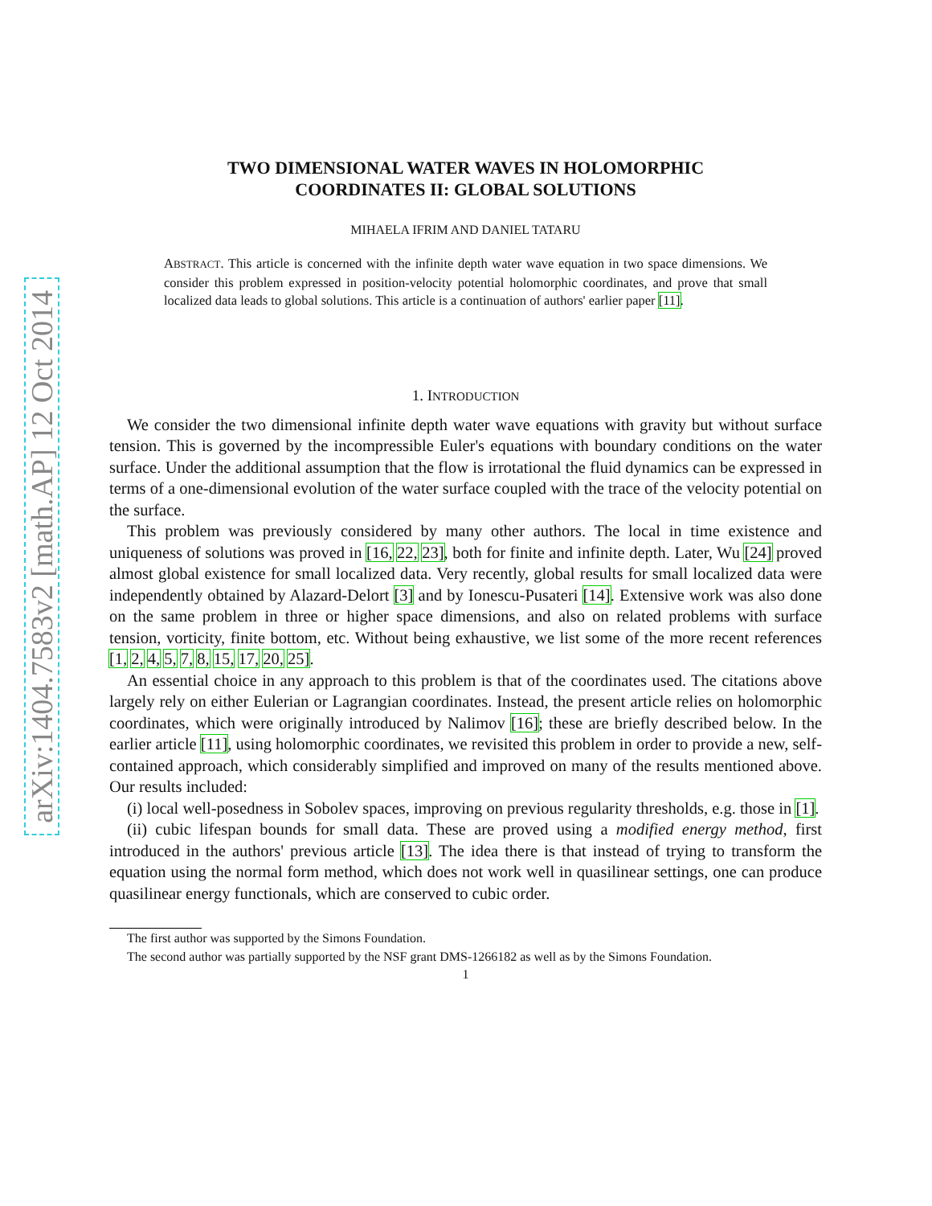arXiv:1404.7583v2 [math.AP] 12 Oct 2014
TWO DIMENSIONAL WATER WAVES IN HOLOMORPHIC
COORDINATES II: GLOBAL SOLUTIONS
MIHAELA IFRIM AND DANIEL TATARU
ABSTRACT. This article is concerned with the infinite depth water wave equation in two space dimensions. We consider this problem expressed in position-velocity potential holomorphic coordinates, and prove that small localized data leads to global solutions. This article is a continuation of authors' earlier paper [11].
1. INTRODUCTION
We consider the two dimensional infinite depth water wave equations with gravity but without surface tension. This is governed by the incompressible Euler's equations with boundary conditions on the water surface. Under the additional assumption that the flow is irrotational the fluid dynamics can be expressed in terms of a one-dimensional evolution of the water surface coupled with the trace of the velocity potential on the surface.
This problem was previously considered by many other authors. The local in time existence and uniqueness of solutions was proved in [16, 22, 23], both for finite and infinite depth. Later, Wu [24] proved almost global existence for small localized data. Very recently, global results for small localized data were independently obtained by Alazard-Delort [3] and by Ionescu-Pusateri [14]. Extensive work was also done on the same problem in three or higher space dimensions, and also on related problems with surface tension, vorticity, finite bottom, etc. Without being exhaustive, we list some of the more recent references [1, 2, 4, 5, 7, 8, 15, 17, 20, 25].
An essential choice in any approach to this problem is that of the coordinates used. The citations above largely rely on either Eulerian or Lagrangian coordinates. Instead, the present article relies on holomorphic coordinates, which were originally introduced by Nalimov [16]; these are briefly described below. In the earlier article [11], using holomorphic coordinates, we revisited this problem in order to provide a new, self-contained approach, which considerably simplified and improved on many of the results mentioned above. Our results included:
(i) local well-posedness in Sobolev spaces, improving on previous regularity thresholds, e.g. those in [1].
(ii) cubic lifespan bounds for small data. These are proved using a modified energy method, first introduced in the authors' previous article [13]. The idea there is that instead of trying to transform the equation using the normal form method, which does not work well in quasilinear settings, one can produce quasilinear energy functionals, which are conserved to cubic order.
The first author was supported by the Simons Foundation.
The second author was partially supported by the NSF grant DMS-1266182 as well as by the Simons Foundation.
1